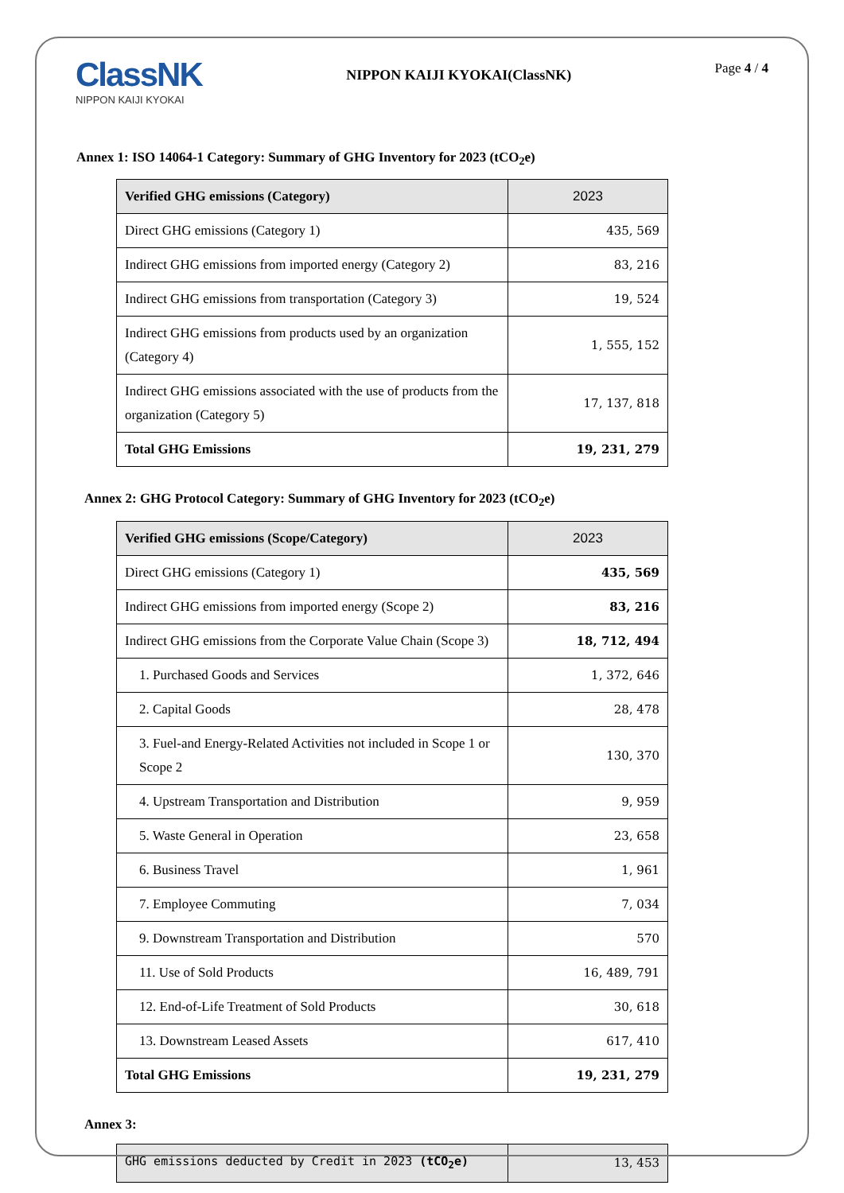ClassNK
NIPPON KAIJI KYOKAI
NIPPON KAIJI KYOKAI(ClassNK)
Page 4 / 4
Annex 1: ISO 14064-1 Category: Summary of GHG Inventory for 2023 (tCO<sub>2</sub>e)
| Verified GHG emissions (Category) | 2023 |
| --- | --- |
| Direct GHG emissions (Category 1) | 435, 569 |
| Indirect GHG emissions from imported energy (Category 2) | 83, 216 |
| Indirect GHG emissions from transportation (Category 3) | 19, 524 |
| Indirect GHG emissions from products used by an organization (Category 4) | 1, 555, 152 |
| Indirect GHG emissions associated with the use of products from the organization (Category 5) | 17, 137, 818 |
| Total GHG Emissions | 19, 231, 279 |
Annex 2: GHG Protocol Category: Summary of GHG Inventory for 2023 (tCO<sub>2</sub>e)
| Verified GHG emissions (Scope/Category) | 2023 |
| --- | --- |
| Direct GHG emissions (Category 1) | 435, 569 |
| Indirect GHG emissions from imported energy (Scope 2) | 83, 216 |
| Indirect GHG emissions from the Corporate Value Chain (Scope 3) | 18, 712, 494 |
| 1. Purchased Goods and Services | 1, 372, 646 |
| 2. Capital Goods | 28, 478 |
| 3. Fuel-and Energy-Related Activities not included in Scope 1 or Scope 2 | 130, 370 |
| 4. Upstream Transportation and Distribution | 9, 959 |
| 5. Waste General in Operation | 23, 658 |
| 6. Business Travel | 1, 961 |
| 7. Employee Commuting | 7, 034 |
| 9. Downstream Transportation and Distribution | 570 |
| 11. Use of Sold Products | 16, 489, 791 |
| 12. End-of-Life Treatment of Sold Products | 30, 618 |
| 13. Downstream Leased Assets | 617, 410 |
| Total GHG Emissions | 19, 231, 279 |
Annex 3:
| GHG emissions deducted by Credit in 2023 (tCO<sub>2</sub>e) | 13, 453 |